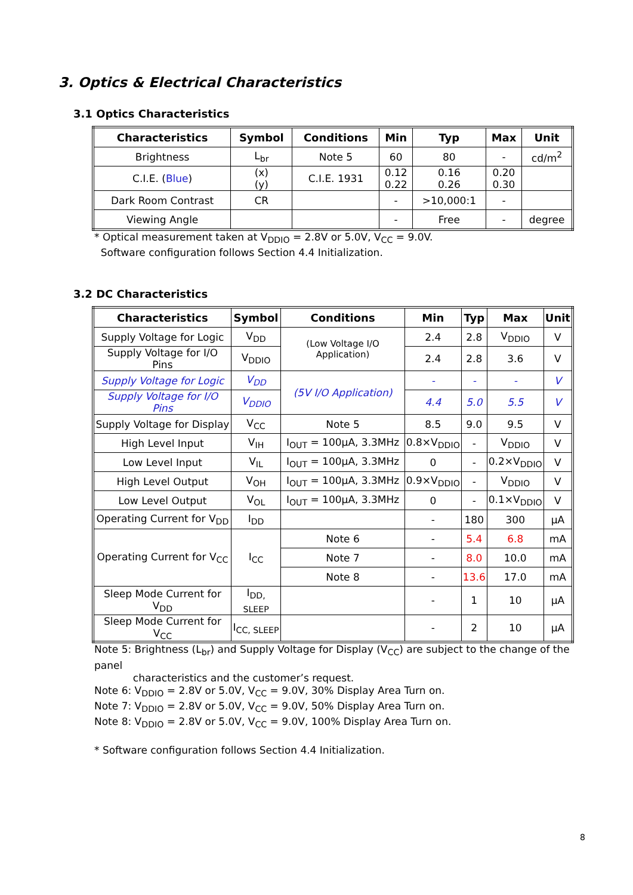3. Optics & Electrical Characteristics
3.1 Optics Characteristics
| Characteristics | Symbol | Conditions | Min | Typ | Max | Unit |
| --- | --- | --- | --- | --- | --- | --- |
| Brightness | L<sub>br</sub> | Note 5 | 60 | 80 | - | cd/m<sup>2</sup> |
| C.I.E. ( Blue ) | (x) (y) | C.I.E. 1931 | 0.12 0.22 | 0.16 0.26 | 0.20 0.30 | |
| Dark Room Contrast | CR | | - | >10,000:1 | - | |
| Viewing Angle | | | - | Free | - | degree |
* Optical measurement taken at V<sub>DDIO</sub> = 2.8V or 5.0V, V<sub>CC</sub> = 9.0V.
Software configuration follows Section 4.4 Initialization.
3.2 DC Characteristics
| Characteristics | Symbol | Conditions | Min | Typ | Max | Unit |
| --- | --- | --- | --- | --- | --- | --- |
| Supply Voltage for Logic | V<sub>DD</sub> | (Low Voltage I/O Application) | 2.4 | 2.8 | V<sub>DDIO</sub> | V |
| Supply Voltage for I/O Pins | V<sub>DDIO</sub> | | 2.4 | 2.8 | 3.6 | V |
| Supply Voltage for Logic | V<sub>DD</sub> | (5V I/O Application) | - | - | - | V |
| Supply Voltage for I/O Pins | V<sub>DDIO</sub> | | 4.4 | 5.0 | 5.5 | V |
| Supply Voltage for Display | V<sub>CC</sub> | Note 5 | 8.5 | 9.0 | 9.5 | V |
| High Level Input | V<sub>IH</sub> | I<sub>OUT</sub> = 100μA, 3.3MHz | 0.8×V<sub>DDIO</sub> | - | V<sub>DDIO</sub> | V |
| Low Level Input | V<sub>IL</sub> | I<sub>OUT</sub> = 100μA, 3.3MHz | 0 | - | 0.2×V<sub>DDIO</sub> | V |
| High Level Output | V<sub>OH</sub> | I<sub>OUT</sub> = 100μA, 3.3MHz | 0.9×V<sub>DDIO</sub> | - | V<sub>DDIO</sub> | V |
| Low Level Output | V<sub>OL</sub> | I<sub>OUT</sub> = 100μA, 3.3MHz | 0 | - | 0.1×V<sub>DDIO</sub> | V |
| Operating Current for V<sub>DD</sub> | I<sub>DD</sub> | | - | 180 | 300 | μA |
| Operating Current for V<sub>CC</sub> | I<sub>CC</sub> | Note 6 | - | 5.4 | 6.8 | mA |
| | | Note 7 | - | 8.0 | 10.0 | mA |
| | | Note 8 | - | 13.6 | 17.0 | mA |
| Sleep Mode Current for V<sub>DD</sub> | I<sub>DD, SLEEP</sub> | | - | 1 | 10 | μA |
| Sleep Mode Current for V<sub>CC</sub> | I<sub>CC, SLEEP</sub> | | - | 2 | 10 | μA |
Note 5: Brightness (L<sub>br</sub>) and Supply Voltage for Display (V<sub>CC</sub>) are subject to the change of the panel
characteristics and the customer’s request.
Note 6: V<sub>DDIO</sub> = 2.8V or 5.0V, V<sub>CC</sub> = 9.0V, 30% Display Area Turn on.
Note 7: V<sub>DDIO</sub> = 2.8V or 5.0V, V<sub>CC</sub> = 9.0V, 50% Display Area Turn on.
Note 8: V<sub>DDIO</sub> = 2.8V or 5.0V, V<sub>CC</sub> = 9.0V, 100% Display Area Turn on.
* Software configuration follows Section 4.4 Initialization.
8